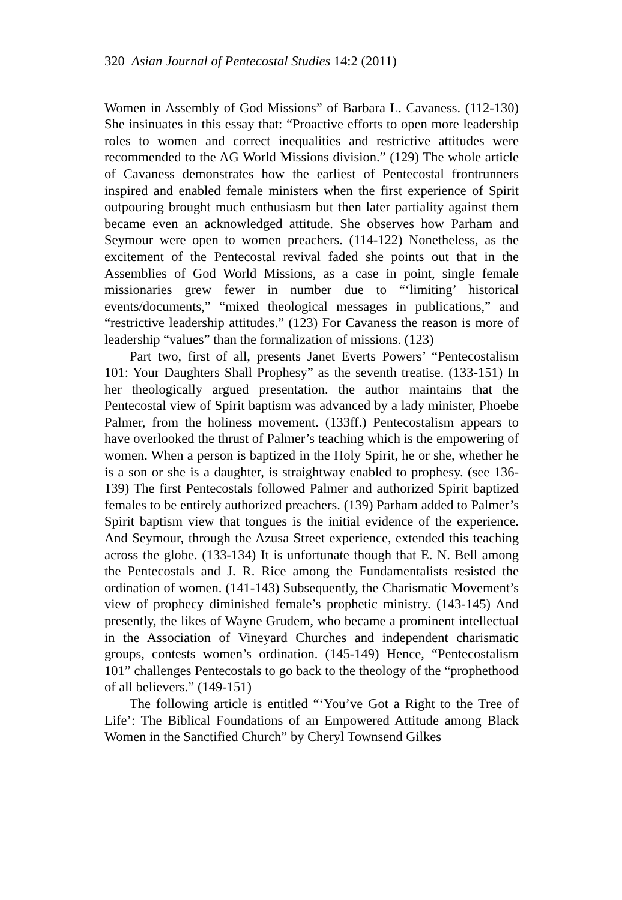320 Asian Journal of Pentecostal Studies 14:2 (2011)
Women in Assembly of God Missions” of Barbara L. Cavaness. (112-130) She insinuates in this essay that: “Proactive efforts to open more leadership roles to women and correct inequalities and restrictive attitudes were recommended to the AG World Missions division.” (129) The whole article of Cavaness demonstrates how the earliest of Pentecostal frontrunners inspired and enabled female ministers when the first experience of Spirit outpouring brought much enthusiasm but then later partiality against them became even an acknowledged attitude. She observes how Parham and Seymour were open to women preachers. (114-122) Nonetheless, as the excitement of the Pentecostal revival faded she points out that in the Assemblies of God World Missions, as a case in point, single female missionaries grew fewer in number due to “‘limiting’ historical events/documents,” “mixed theological messages in publications,” and “restrictive leadership attitudes.” (123) For Cavaness the reason is more of leadership “values” than the formalization of missions. (123)
Part two, first of all, presents Janet Everts Powers’ “Pentecostalism 101: Your Daughters Shall Prophesy” as the seventh treatise. (133-151) In her theologically argued presentation. the author maintains that the Pentecostal view of Spirit baptism was advanced by a lady minister, Phoebe Palmer, from the holiness movement. (133ff.) Pentecostalism appears to have overlooked the thrust of Palmer’s teaching which is the empowering of women. When a person is baptized in the Holy Spirit, he or she, whether he is a son or she is a daughter, is straightway enabled to prophesy. (see 136-139) The first Pentecostals followed Palmer and authorized Spirit baptized females to be entirely authorized preachers. (139) Parham added to Palmer’s Spirit baptism view that tongues is the initial evidence of the experience. And Seymour, through the Azusa Street experience, extended this teaching across the globe. (133-134) It is unfortunate though that E. N. Bell among the Pentecostals and J. R. Rice among the Fundamentalists resisted the ordination of women. (141-143) Subsequently, the Charismatic Movement’s view of prophecy diminished female’s prophetic ministry. (143-145) And presently, the likes of Wayne Grudem, who became a prominent intellectual in the Association of Vineyard Churches and independent charismatic groups, contests women’s ordination. (145-149) Hence, “Pentecostalism 101” challenges Pentecostals to go back to the theology of the “prophethood of all believers.” (149-151)
The following article is entitled “‘You’ve Got a Right to the Tree of Life’: The Biblical Foundations of an Empowered Attitude among Black Women in the Sanctified Church” by Cheryl Townsend Gilkes